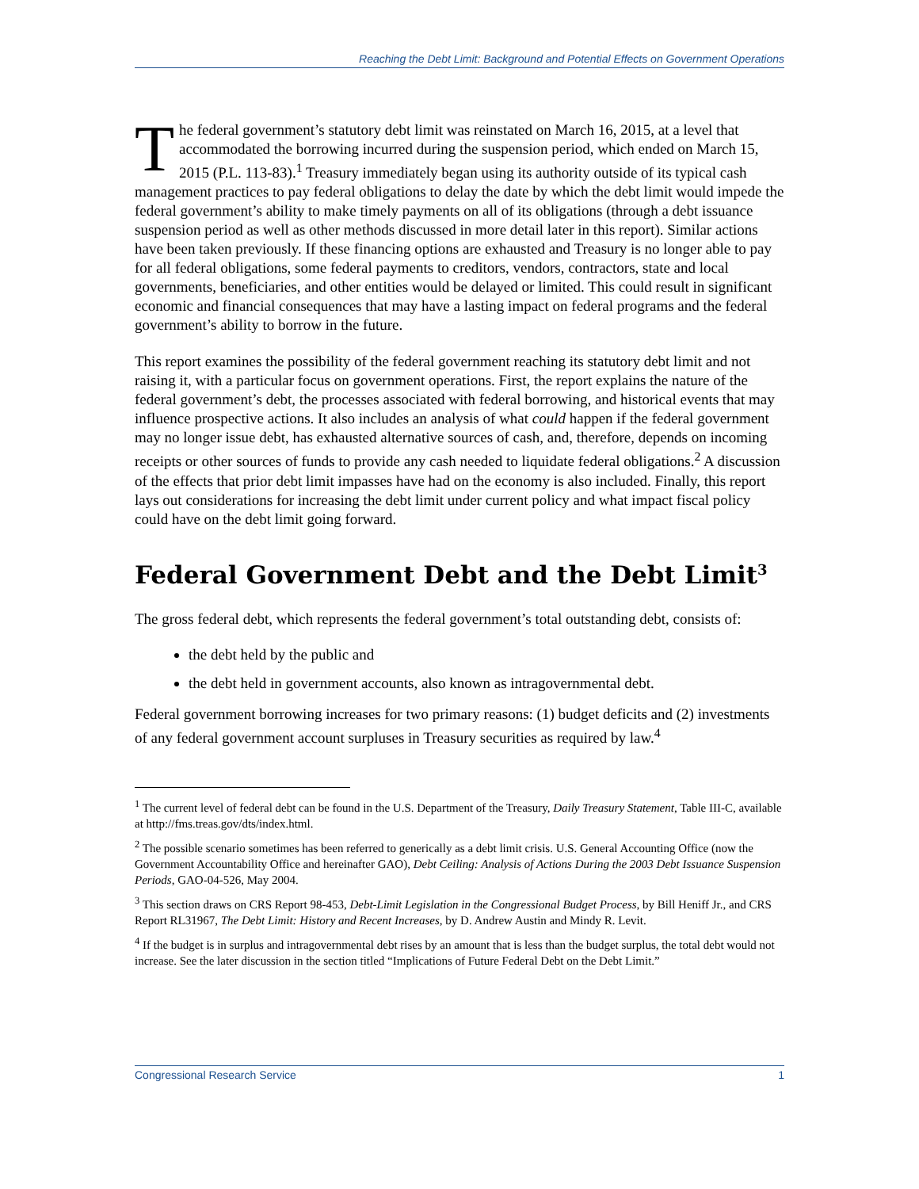Reaching the Debt Limit: Background and Potential Effects on Government Operations
The federal government’s statutory debt limit was reinstated on March 16, 2015, at a level that accommodated the borrowing incurred during the suspension period, which ended on March 15, 2015 (P.L. 113-83).<sup>1</sup> Treasury immediately began using its authority outside of its typical cash management practices to pay federal obligations to delay the date by which the debt limit would impede the federal government’s ability to make timely payments on all of its obligations (through a debt issuance suspension period as well as other methods discussed in more detail later in this report). Similar actions have been taken previously. If these financing options are exhausted and Treasury is no longer able to pay for all federal obligations, some federal payments to creditors, vendors, contractors, state and local governments, beneficiaries, and other entities would be delayed or limited. This could result in significant economic and financial consequences that may have a lasting impact on federal programs and the federal government’s ability to borrow in the future.
This report examines the possibility of the federal government reaching its statutory debt limit and not raising it, with a particular focus on government operations. First, the report explains the nature of the federal government’s debt, the processes associated with federal borrowing, and historical events that may influence prospective actions. It also includes an analysis of what could happen if the federal government may no longer issue debt, has exhausted alternative sources of cash, and, therefore, depends on incoming receipts or other sources of funds to provide any cash needed to liquidate federal obligations.<sup>2</sup> A discussion of the effects that prior debt limit impasses have had on the economy is also included. Finally, this report lays out considerations for increasing the debt limit under current policy and what impact fiscal policy could have on the debt limit going forward.
Federal Government Debt and the Debt Limit<sup>3</sup>
The gross federal debt, which represents the federal government’s total outstanding debt, consists of:
the debt held by the public and
the debt held in government accounts, also known as intragovernmental debt.
Federal government borrowing increases for two primary reasons: (1) budget deficits and (2) investments of any federal government account surpluses in Treasury securities as required by law.<sup>4</sup>
<sup>1</sup> The current level of federal debt can be found in the U.S. Department of the Treasury, Daily Treasury Statement, Table III-C, available at http://fms.treas.gov/dts/index.html.
<sup>2</sup> The possible scenario sometimes has been referred to generically as a debt limit crisis. U.S. General Accounting Office (now the Government Accountability Office and hereinafter GAO), Debt Ceiling: Analysis of Actions During the 2003 Debt Issuance Suspension Periods, GAO-04-526, May 2004.
<sup>3</sup> This section draws on CRS Report 98-453, Debt-Limit Legislation in the Congressional Budget Process, by Bill Heniff Jr., and CRS Report RL31967, The Debt Limit: History and Recent Increases, by D. Andrew Austin and Mindy R. Levit.
<sup>4</sup> If the budget is in surplus and intragovernmental debt rises by an amount that is less than the budget surplus, the total debt would not increase. See the later discussion in the section titled “Implications of Future Federal Debt on the Debt Limit.”
Congressional Research Service 1